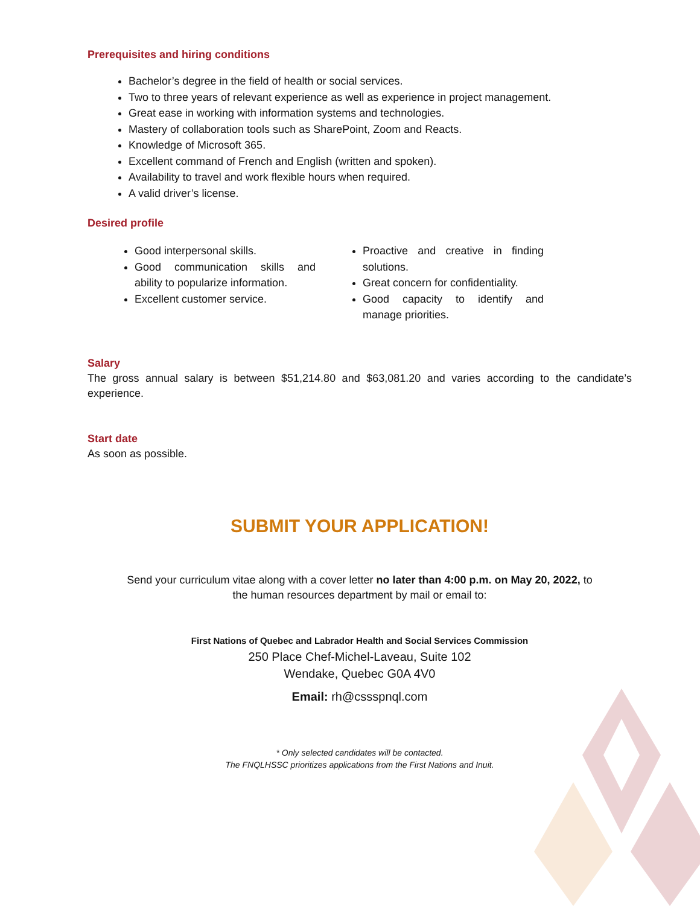Prerequisites and hiring conditions
Bachelor’s degree in the field of health or social services.
Two to three years of relevant experience as well as experience in project management.
Great ease in working with information systems and technologies.
Mastery of collaboration tools such as SharePoint, Zoom and Reacts.
Knowledge of Microsoft 365.
Excellent command of French and English (written and spoken).
Availability to travel and work flexible hours when required.
A valid driver’s license.
Desired profile
Good interpersonal skills.
Good communication skills and ability to popularize information.
Excellent customer service.
Proactive and creative in finding solutions.
Great concern for confidentiality.
Good capacity to identify and manage priorities.
Salary
The gross annual salary is between $51,214.80 and $63,081.20 and varies according to the candidate’s experience.
Start date
As soon as possible.
SUBMIT YOUR APPLICATION!
Send your curriculum vitae along with a cover letter no later than 4:00 p.m. on May 20, 2022, to
the human resources department by mail or email to:
First Nations of Quebec and Labrador Health and Social Services Commission
250 Place Chef-Michel-Laveau, Suite 102
Wendake, Quebec G0A 4V0
Email: rh@cssspnql.com
* Only selected candidates will be contacted.
The FNQLHSSC prioritizes applications from the First Nations and Inuit.